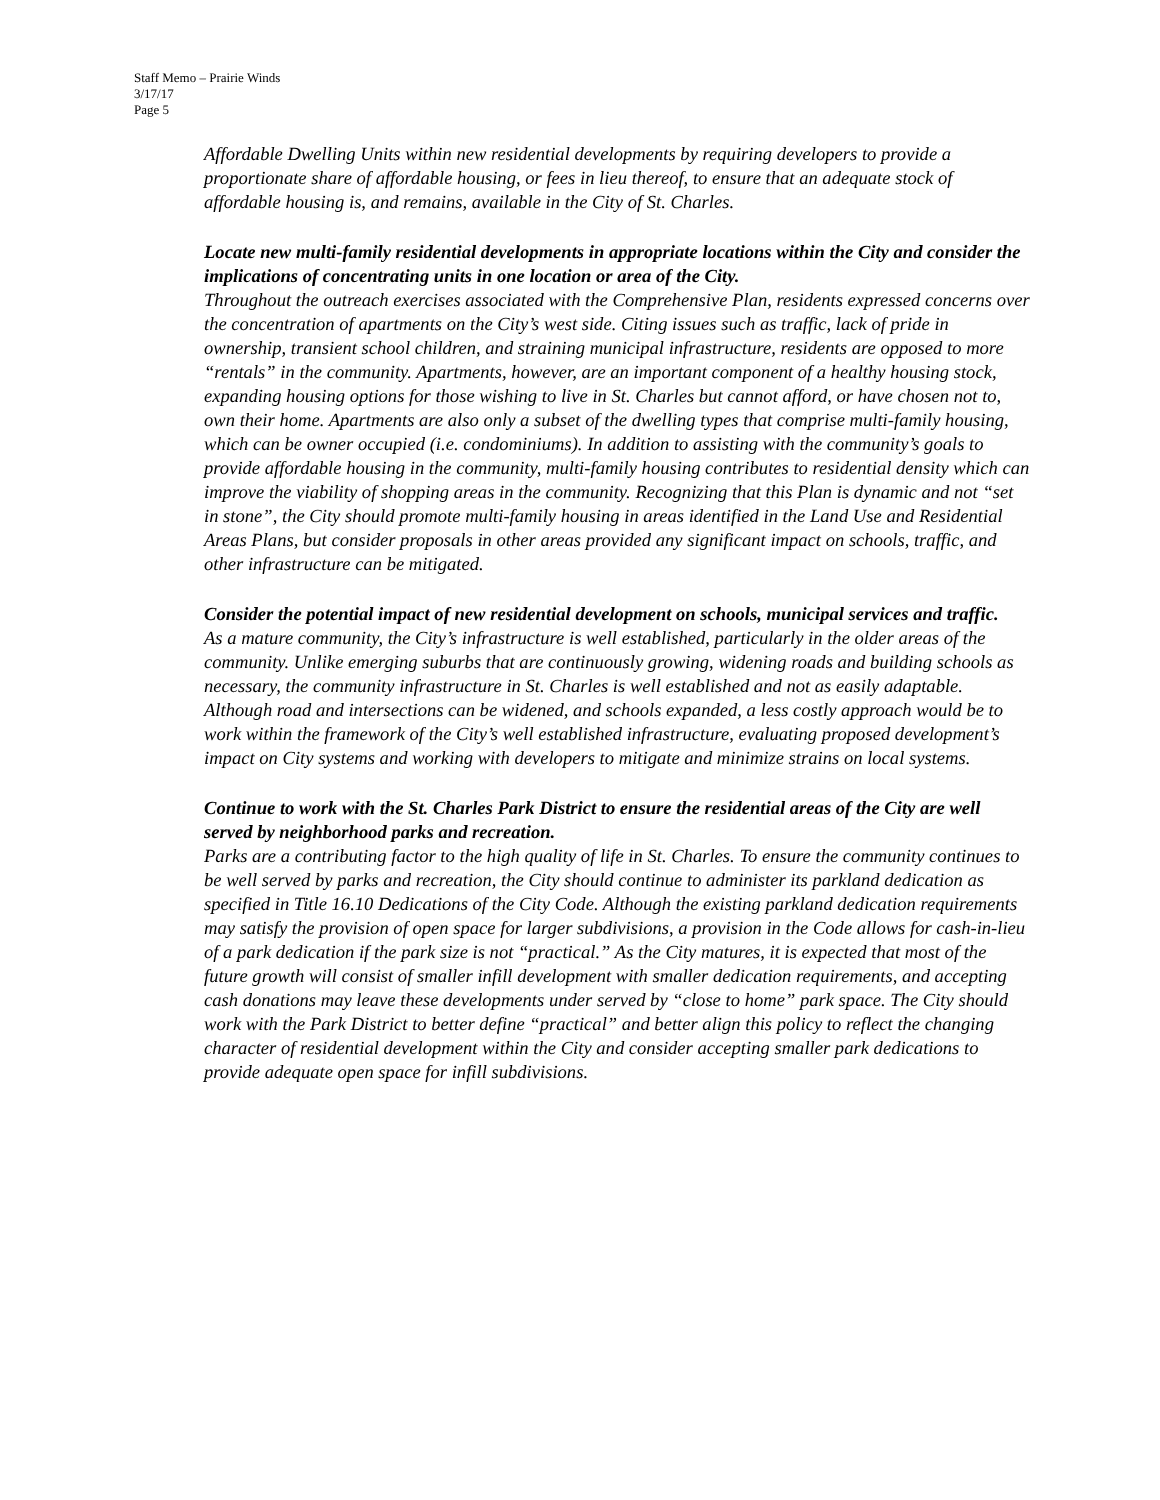Staff Memo – Prairie Winds
3/17/17
Page 5
Affordable Dwelling Units within new residential developments by requiring developers to provide a proportionate share of affordable housing, or fees in lieu thereof, to ensure that an adequate stock of affordable housing is, and remains, available in the City of St. Charles.
Locate new multi-family residential developments in appropriate locations within the City and consider the implications of concentrating units in one location or area of the City.
Throughout the outreach exercises associated with the Comprehensive Plan, residents expressed concerns over the concentration of apartments on the City’s west side. Citing issues such as traffic, lack of pride in ownership, transient school children, and straining municipal infrastructure, residents are opposed to more “rentals” in the community. Apartments, however, are an important component of a healthy housing stock, expanding housing options for those wishing to live in St. Charles but cannot afford, or have chosen not to, own their home. Apartments are also only a subset of the dwelling types that comprise multi-family housing, which can be owner occupied (i.e. condominiums). In addition to assisting with the community’s goals to provide affordable housing in the community, multi-family housing contributes to residential density which can improve the viability of shopping areas in the community. Recognizing that this Plan is dynamic and not “set in stone”, the City should promote multi-family housing in areas identified in the Land Use and Residential Areas Plans, but consider proposals in other areas provided any significant impact on schools, traffic, and other infrastructure can be mitigated.
Consider the potential impact of new residential development on schools, municipal services and traffic.
As a mature community, the City’s infrastructure is well established, particularly in the older areas of the community. Unlike emerging suburbs that are continuously growing, widening roads and building schools as necessary, the community infrastructure in St. Charles is well established and not as easily adaptable. Although road and intersections can be widened, and schools expanded, a less costly approach would be to work within the framework of the City’s well established infrastructure, evaluating proposed development’s impact on City systems and working with developers to mitigate and minimize strains on local systems.
Continue to work with the St. Charles Park District to ensure the residential areas of the City are well served by neighborhood parks and recreation.
Parks are a contributing factor to the high quality of life in St. Charles. To ensure the community continues to be well served by parks and recreation, the City should continue to administer its parkland dedication as specified in Title 16.10 Dedications of the City Code. Although the existing parkland dedication requirements may satisfy the provision of open space for larger subdivisions, a provision in the Code allows for cash-in-lieu of a park dedication if the park size is not “practical.” As the City matures, it is expected that most of the future growth will consist of smaller infill development with smaller dedication requirements, and accepting cash donations may leave these developments under served by “close to home” park space. The City should work with the Park District to better define “practical” and better align this policy to reflect the changing character of residential development within the City and consider accepting smaller park dedications to provide adequate open space for infill subdivisions.